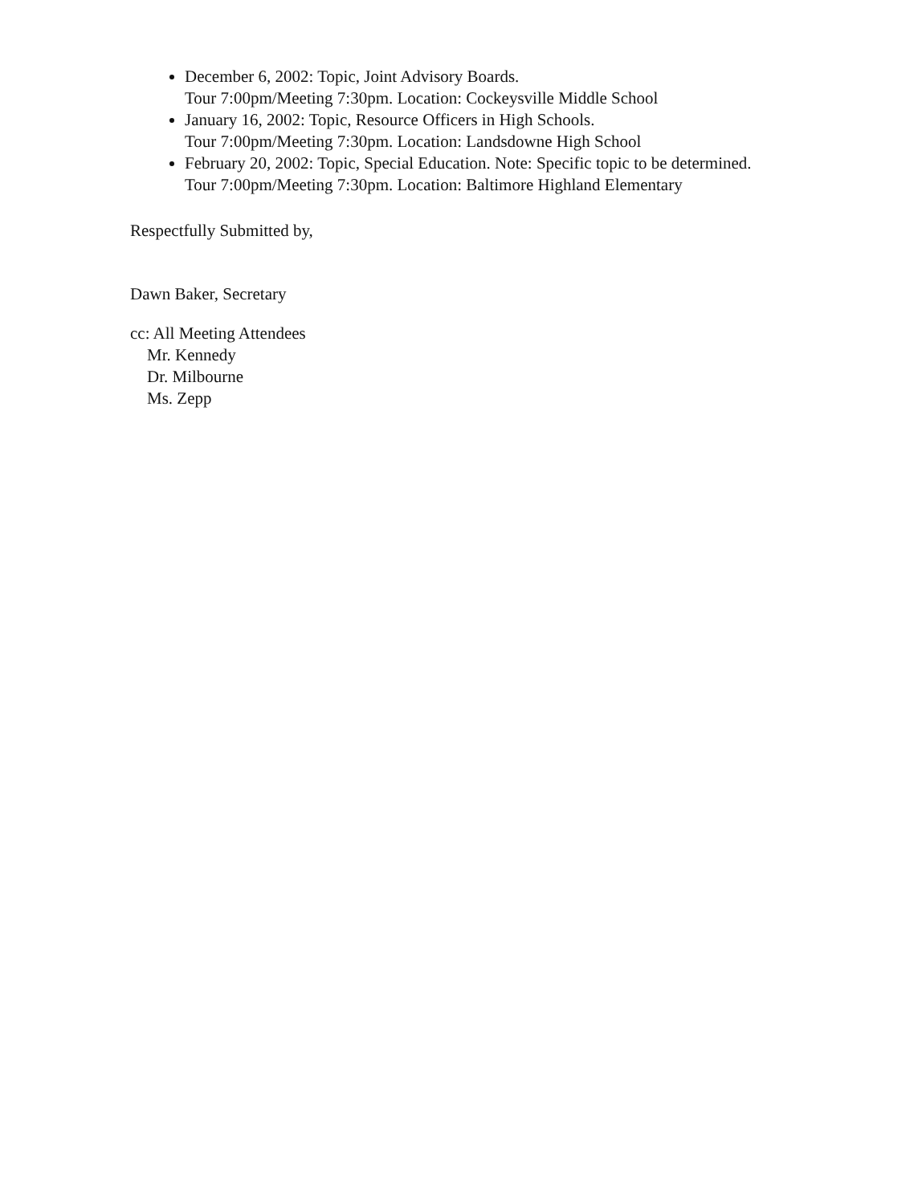December 6, 2002: Topic, Joint Advisory Boards.
Tour 7:00pm/Meeting 7:30pm. Location: Cockeysville Middle School
January 16, 2002: Topic, Resource Officers in High Schools.
Tour 7:00pm/Meeting 7:30pm. Location: Landsdowne High School
February 20, 2002: Topic, Special Education. Note: Specific topic to be determined.
Tour 7:00pm/Meeting 7:30pm. Location: Baltimore Highland Elementary
Respectfully Submitted by,
Dawn Baker, Secretary
cc: All Meeting Attendees
Mr. Kennedy
Dr. Milbourne
Ms. Zepp